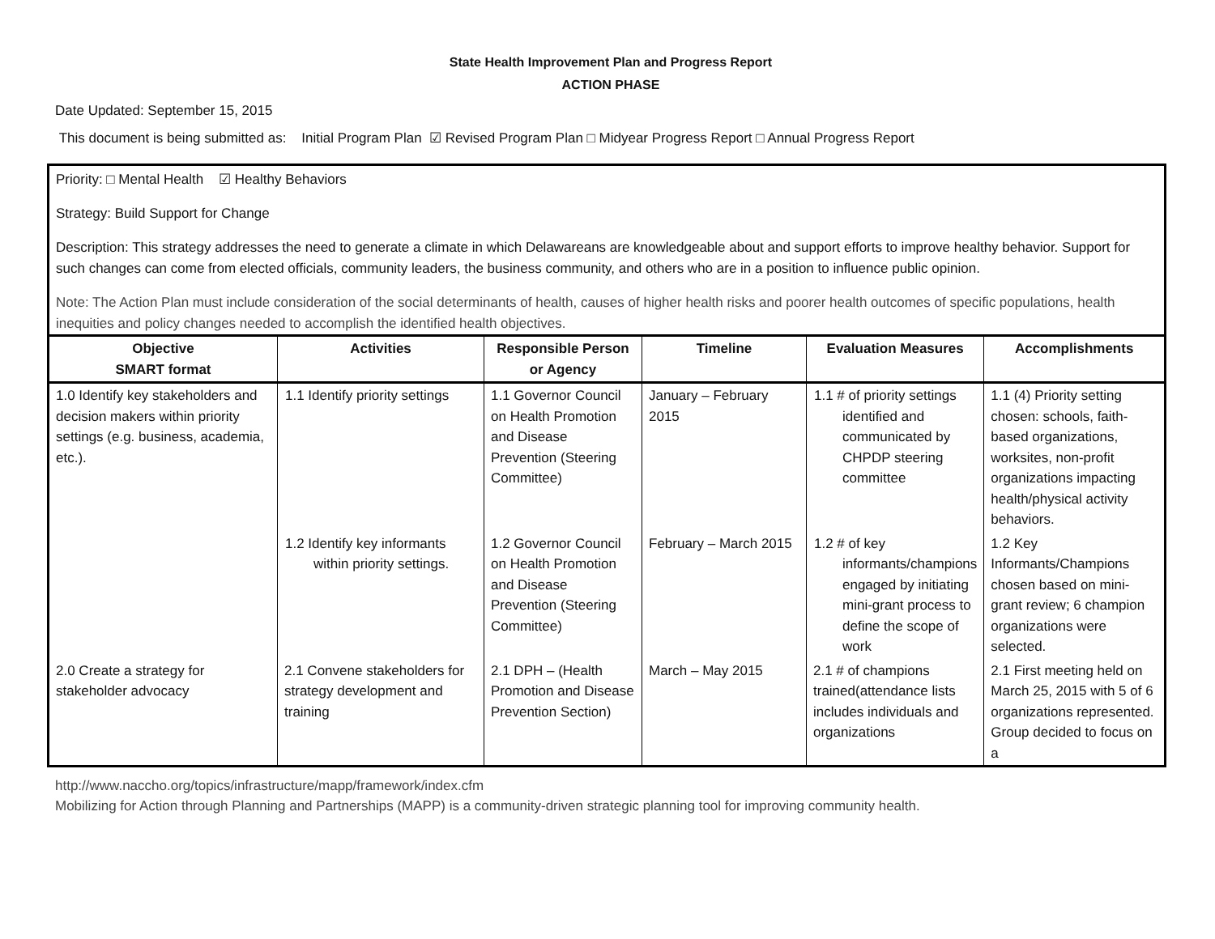State Health Improvement Plan and Progress Report
ACTION PHASE
Date Updated: September 15, 2015
This document is being submitted as: Initial Program Plan ☑ Revised Program Plan □ Midyear Progress Report □ Annual Progress Report
Priority: □ Mental Health ☑ Healthy Behaviors
Strategy: Build Support for Change
Description: This strategy addresses the need to generate a climate in which Delawareans are knowledgeable about and support efforts to improve healthy behavior. Support for such changes can come from elected officials, community leaders, the business community, and others who are in a position to influence public opinion.
Note: The Action Plan must include consideration of the social determinants of health, causes of higher health risks and poorer health outcomes of specific populations, health inequities and policy changes needed to accomplish the identified health objectives.
| Objective SMART format | Activities | Responsible Person or Agency | Timeline | Evaluation Measures | Accomplishments |
| --- | --- | --- | --- | --- | --- |
| 1.0 Identify key stakeholders and decision makers within priority settings (e.g. business, academia, etc.). | 1.1 Identify priority settings | 1.1 Governor Council on Health Promotion and Disease Prevention (Steering Committee) | January – February 2015 | 1.1 # of priority settings identified and communicated by CHPDP steering committee | 1.1 (4) Priority setting chosen: schools, faith-based organizations, worksites, non-profit organizations impacting health/physical activity behaviors. |
| | 1.2 Identify key informants within priority settings. | 1.2 Governor Council on Health Promotion and Disease Prevention (Steering Committee) | February – March 2015 | 1.2 # of key informants/champions engaged by initiating mini-grant process to define the scope of work | 1.2 Key Informants/Champions chosen based on mini-grant review; 6 champion organizations were selected. |
| 2.0 Create a strategy for stakeholder advocacy | 2.1 Convene stakeholders for strategy development and training | 2.1 DPH – (Health Promotion and Disease Prevention Section) | March – May 2015 | 2.1 # of champions trained(attendance lists includes individuals and organizations | 2.1 First meeting held on March 25, 2015 with 5 of 6 organizations represented. Group decided to focus on a |
http://www.naccho.org/topics/infrastructure/mapp/framework/index.cfm
Mobilizing for Action through Planning and Partnerships (MAPP) is a community-driven strategic planning tool for improving community health.